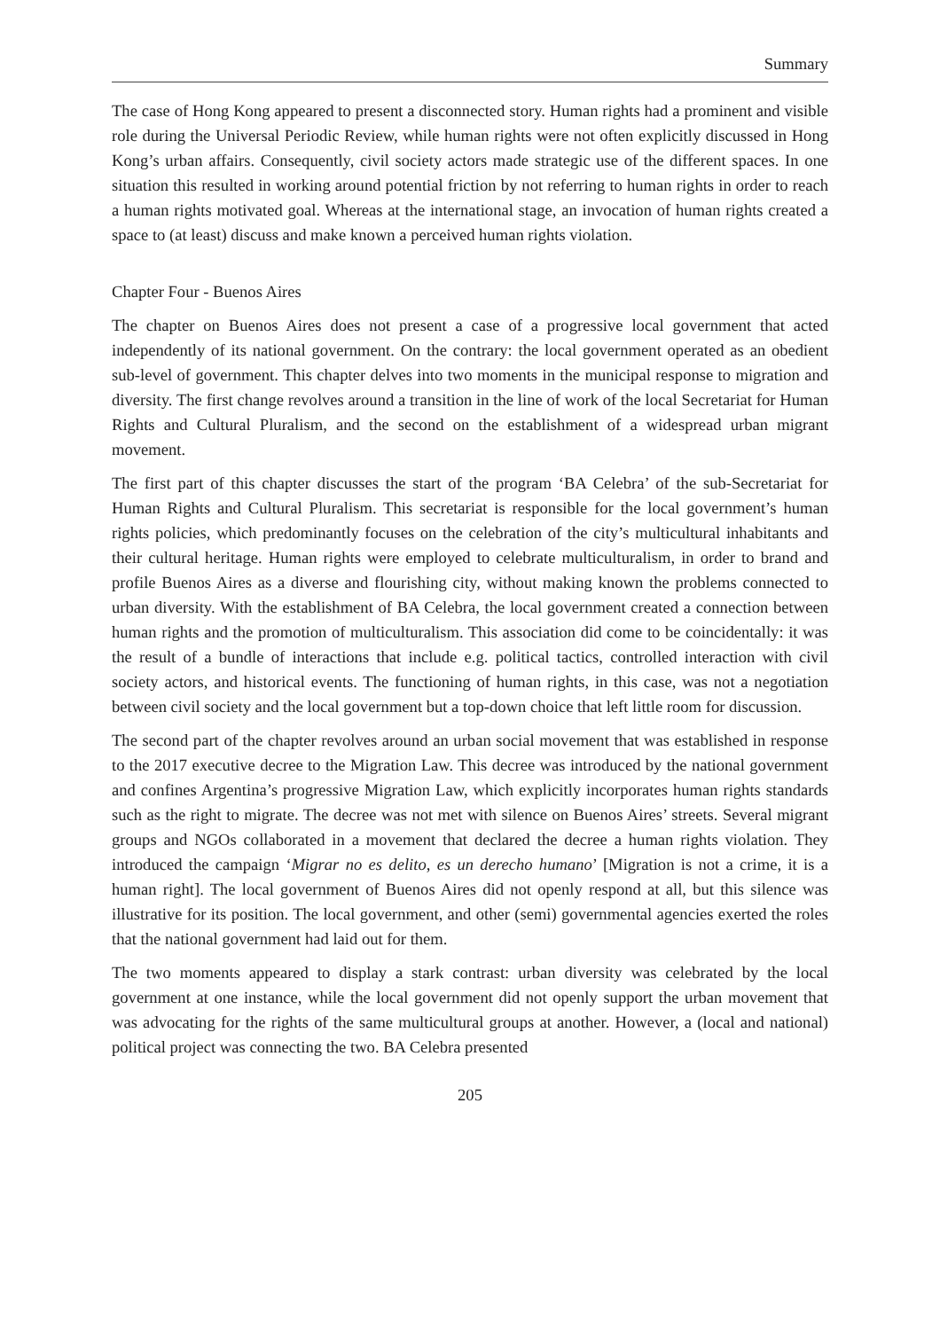Summary
The case of Hong Kong appeared to present a disconnected story. Human rights had a prominent and visible role during the Universal Periodic Review, while human rights were not often explicitly discussed in Hong Kong’s urban affairs. Consequently, civil society actors made strategic use of the different spaces. In one situation this resulted in working around potential friction by not referring to human rights in order to reach a human rights motivated goal. Whereas at the international stage, an invocation of human rights created a space to (at least) discuss and make known a perceived human rights violation.
Chapter Four - Buenos Aires
The chapter on Buenos Aires does not present a case of a progressive local government that acted independently of its national government. On the contrary: the local government operated as an obedient sub-level of government. This chapter delves into two moments in the municipal response to migration and diversity. The first change revolves around a transition in the line of work of the local Secretariat for Human Rights and Cultural Pluralism, and the second on the establishment of a widespread urban migrant movement.
The first part of this chapter discusses the start of the program ‘BA Celebra’ of the sub-Secretariat for Human Rights and Cultural Pluralism. This secretariat is responsible for the local government’s human rights policies, which predominantly focuses on the celebration of the city’s multicultural inhabitants and their cultural heritage. Human rights were employed to celebrate multiculturalism, in order to brand and profile Buenos Aires as a diverse and flourishing city, without making known the problems connected to urban diversity. With the establishment of BA Celebra, the local government created a connection between human rights and the promotion of multiculturalism. This association did come to be coincidentally: it was the result of a bundle of interactions that include e.g. political tactics, controlled interaction with civil society actors, and historical events. The functioning of human rights, in this case, was not a negotiation between civil society and the local government but a top-down choice that left little room for discussion.
The second part of the chapter revolves around an urban social movement that was established in response to the 2017 executive decree to the Migration Law. This decree was introduced by the national government and confines Argentina’s progressive Migration Law, which explicitly incorporates human rights standards such as the right to migrate. The decree was not met with silence on Buenos Aires’ streets. Several migrant groups and NGOs collaborated in a movement that declared the decree a human rights violation. They introduced the campaign ‘Migrar no es delito, es un derecho humano’ [Migration is not a crime, it is a human right]. The local government of Buenos Aires did not openly respond at all, but this silence was illustrative for its position. The local government, and other (semi) governmental agencies exerted the roles that the national government had laid out for them.
The two moments appeared to display a stark contrast: urban diversity was celebrated by the local government at one instance, while the local government did not openly support the urban movement that was advocating for the rights of the same multicultural groups at another. However, a (local and national) political project was connecting the two. BA Celebra presented
205